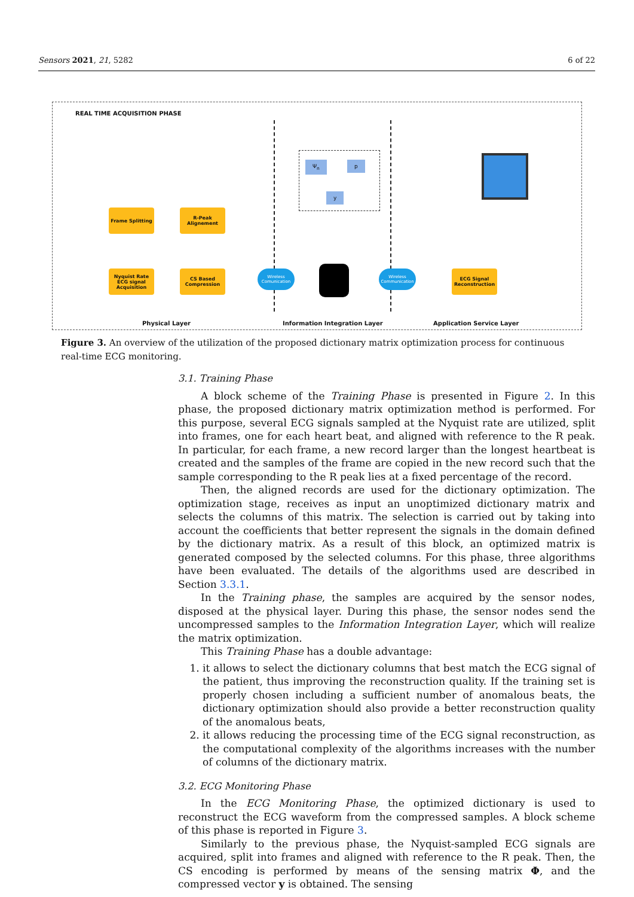Sensors 2021, 21, 5282 6 of 22
REAL TIME ACQUISITION PHASE
Frame Splitting
R-Peak Alignement
Nyquist Rate ECG signal Acquisition
CS Based Compression
Wireless Comunication
Wireless Communication
ECG Signal Reconstruction
Ψ<sub>n</sub> p
y
Physical Layer Information Integration Layer Application Service Layer
Figure 3. An overview of the utilization of the proposed dictionary matrix optimization process for continuous real-time ECG monitoring.
3.1. Training Phase
A block scheme of the Training Phase is presented in Figure 2. In this phase, the proposed dictionary matrix optimization method is performed. For this purpose, several ECG signals sampled at the Nyquist rate are utilized, split into frames, one for each heart beat, and aligned with reference to the R peak. In particular, for each frame, a new record larger than the longest heartbeat is created and the samples of the frame are copied in the new record such that the sample corresponding to the R peak lies at a fixed percentage of the record.
Then, the aligned records are used for the dictionary optimization. The optimization stage, receives as input an unoptimized dictionary matrix and selects the columns of this matrix. The selection is carried out by taking into account the coefficients that better represent the signals in the domain defined by the dictionary matrix. As a result of this block, an optimized matrix is generated composed by the selected columns. For this phase, three algorithms have been evaluated. The details of the algorithms used are described in Section 3.3.1.
In the Training phase, the samples are acquired by the sensor nodes, disposed at the physical layer. During this phase, the sensor nodes send the uncompressed samples to the Information Integration Layer, which will realize the matrix optimization.
This Training Phase has a double advantage:
1. it allows to select the dictionary columns that best match the ECG signal of the patient, thus improving the reconstruction quality. If the training set is properly chosen including a sufficient number of anomalous beats, the dictionary optimization should also provide a better reconstruction quality of the anomalous beats,
2. it allows reducing the processing time of the ECG signal reconstruction, as the computational complexity of the algorithms increases with the number of columns of the dictionary matrix.
3.2. ECG Monitoring Phase
In the ECG Monitoring Phase, the optimized dictionary is used to reconstruct the ECG waveform from the compressed samples. A block scheme of this phase is reported in Figure 3.
Similarly to the previous phase, the Nyquist-sampled ECG signals are acquired, split into frames and aligned with reference to the R peak. Then, the CS encoding is performed by means of the sensing matrix Φ, and the compressed vector y is obtained. The sensing